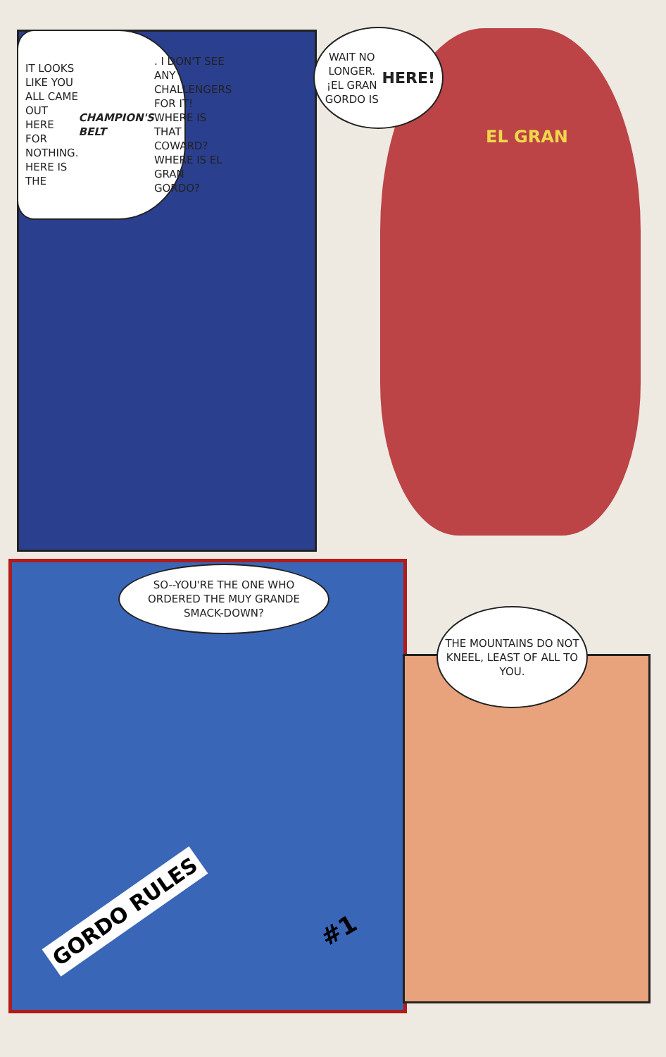IT LOOKS LIKE YOU ALL CAME OUT HERE FOR NOTHING. HERE IS THE CHAMPION'S BELT. I DON'T SEE ANY CHALLENGERS FOR IT! WHERE IS THAT COWARD? WHERE IS EL GRAN GORDO?
WAIT NO LONGER. ¡EL GRAN GORDO IS HERE!
SO--YOU'RE THE ONE WHO ORDERED THE MUY GRANDE SMACK-DOWN?
THE MOUNTAINS DO NOT KNEEL, LEAST OF ALL TO YOU.
GORDO RULES
#1
EL GRAN